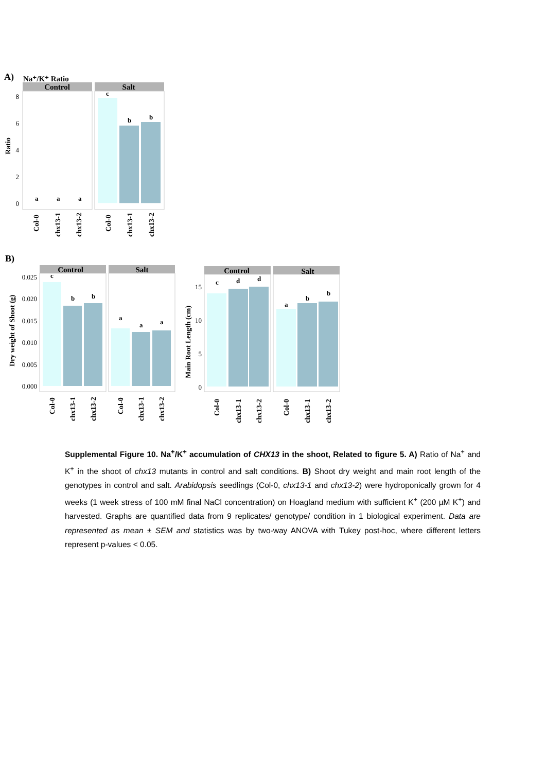A)
Na⁺/K⁺ Ratio
Control
Salt
8
6
4
2
0
Ratio
a
a
a
c
b
b
Col-0
chx13-1
chx13-2
Col-0
chx13-1
chx13-2
B)
Control
Salt
0.025
0.020
0.015
0.010
0.005
0.000
Dry weight of Shoot (g)
c
b
b
a
a
a
Control
Salt
15
10
5
0
Main Root Length (cm)
c
d
d
a
b
b
Col-0
chx13-1
chx13-2
Col-0
chx13-1
chx13-2
Col-0
chx13-1
chx13-2
Col-0
chx13-1
chx13-2
Supplemental Figure 10. Na<sup>+</sup>/K<sup>+</sup> accumulation of CHX13 in the shoot, Related to figure 5. A) Ratio of Na<sup>+</sup> and K<sup>+</sup> in the shoot of chx13 mutants in control and salt conditions. B) Shoot dry weight and main root length of the genotypes in control and salt. Arabidopsis seedlings (Col-0, chx13-1 and chx13-2) were hydroponically grown for 4 weeks (1 week stress of 100 mM final NaCl concentration) on Hoagland medium with sufficient K<sup>+</sup> (200 µM K<sup>+</sup>) and harvested. Graphs are quantified data from 9 replicates/ genotype/ condition in 1 biological experiment. Data are represented as mean ± SEM and statistics was by two-way ANOVA with Tukey post-hoc, where different letters represent p-values < 0.05.